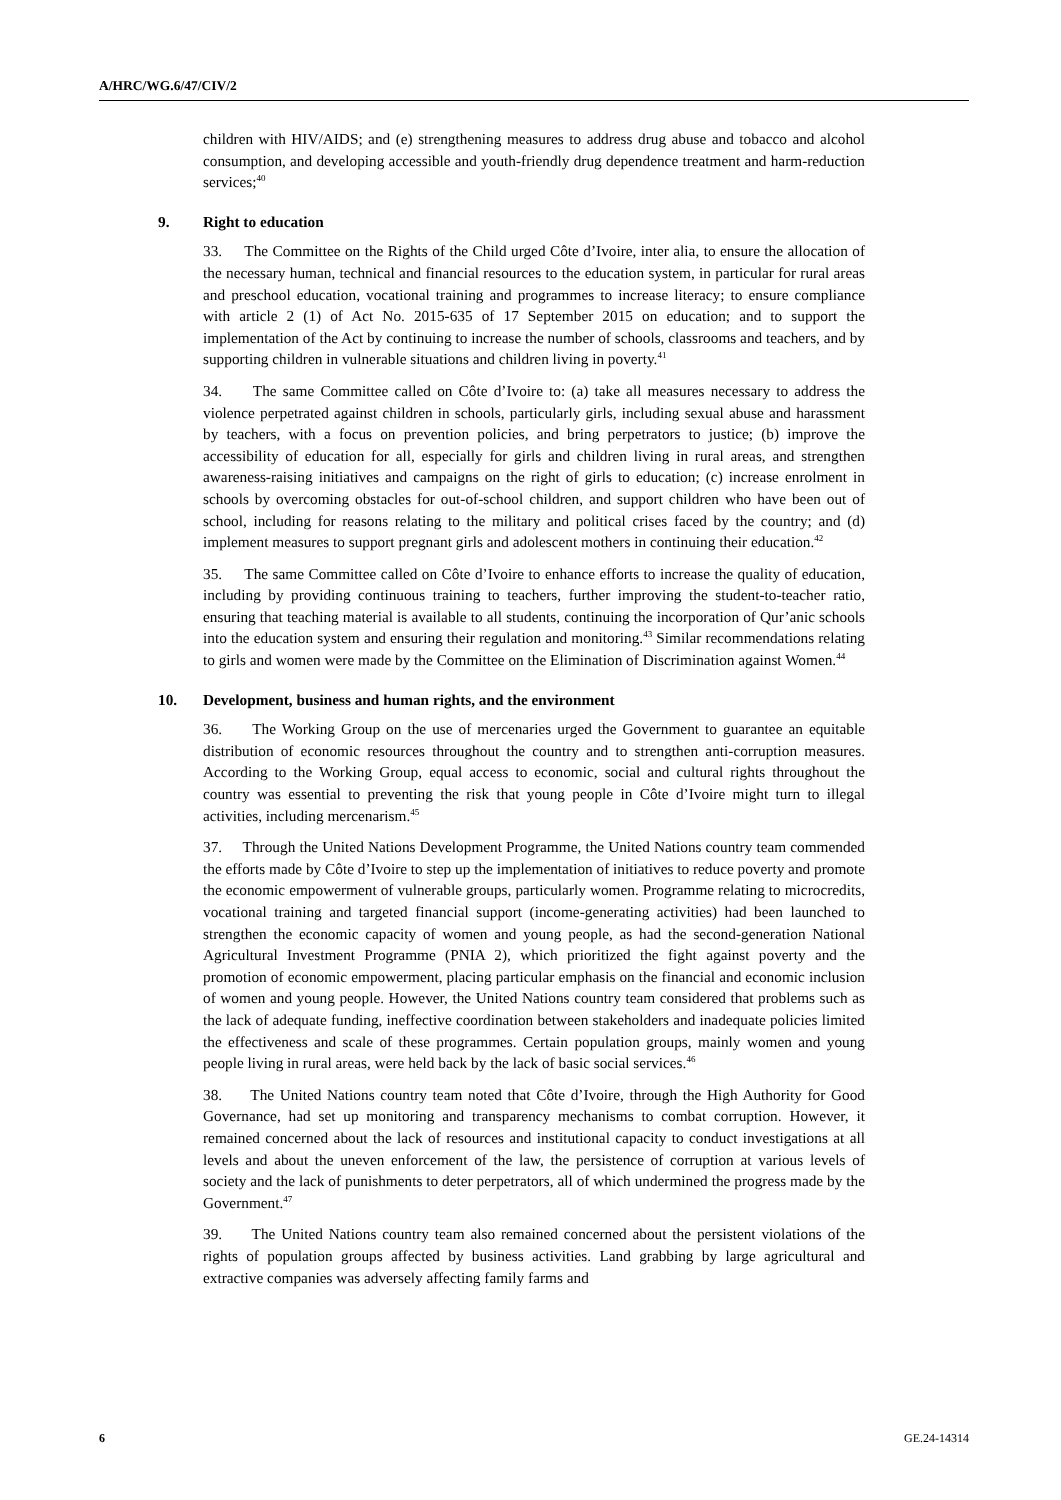A/HRC/WG.6/47/CIV/2
children with HIV/AIDS; and (e) strengthening measures to address drug abuse and tobacco and alcohol consumption, and developing accessible and youth-friendly drug dependence treatment and harm-reduction services;<sup>40</sup>
9. Right to education
33. The Committee on the Rights of the Child urged Côte d’Ivoire, inter alia, to ensure the allocation of the necessary human, technical and financial resources to the education system, in particular for rural areas and preschool education, vocational training and programmes to increase literacy; to ensure compliance with article 2 (1) of Act No. 2015-635 of 17 September 2015 on education; and to support the implementation of the Act by continuing to increase the number of schools, classrooms and teachers, and by supporting children in vulnerable situations and children living in poverty.<sup>41</sup>
34. The same Committee called on Côte d’Ivoire to: (a) take all measures necessary to address the violence perpetrated against children in schools, particularly girls, including sexual abuse and harassment by teachers, with a focus on prevention policies, and bring perpetrators to justice; (b) improve the accessibility of education for all, especially for girls and children living in rural areas, and strengthen awareness-raising initiatives and campaigns on the right of girls to education; (c) increase enrolment in schools by overcoming obstacles for out-of-school children, and support children who have been out of school, including for reasons relating to the military and political crises faced by the country; and (d) implement measures to support pregnant girls and adolescent mothers in continuing their education.<sup>42</sup>
35. The same Committee called on Côte d’Ivoire to enhance efforts to increase the quality of education, including by providing continuous training to teachers, further improving the student-to-teacher ratio, ensuring that teaching material is available to all students, continuing the incorporation of Qur’anic schools into the education system and ensuring their regulation and monitoring.<sup>43</sup> Similar recommendations relating to girls and women were made by the Committee on the Elimination of Discrimination against Women.<sup>44</sup>
10. Development, business and human rights, and the environment
36. The Working Group on the use of mercenaries urged the Government to guarantee an equitable distribution of economic resources throughout the country and to strengthen anti-corruption measures. According to the Working Group, equal access to economic, social and cultural rights throughout the country was essential to preventing the risk that young people in Côte d’Ivoire might turn to illegal activities, including mercenarism.<sup>45</sup>
37. Through the United Nations Development Programme, the United Nations country team commended the efforts made by Côte d’Ivoire to step up the implementation of initiatives to reduce poverty and promote the economic empowerment of vulnerable groups, particularly women. Programme relating to microcredits, vocational training and targeted financial support (income-generating activities) had been launched to strengthen the economic capacity of women and young people, as had the second-generation National Agricultural Investment Programme (PNIA 2), which prioritized the fight against poverty and the promotion of economic empowerment, placing particular emphasis on the financial and economic inclusion of women and young people. However, the United Nations country team considered that problems such as the lack of adequate funding, ineffective coordination between stakeholders and inadequate policies limited the effectiveness and scale of these programmes. Certain population groups, mainly women and young people living in rural areas, were held back by the lack of basic social services.<sup>46</sup>
38. The United Nations country team noted that Côte d’Ivoire, through the High Authority for Good Governance, had set up monitoring and transparency mechanisms to combat corruption. However, it remained concerned about the lack of resources and institutional capacity to conduct investigations at all levels and about the uneven enforcement of the law, the persistence of corruption at various levels of society and the lack of punishments to deter perpetrators, all of which undermined the progress made by the Government.<sup>47</sup>
39. The United Nations country team also remained concerned about the persistent violations of the rights of population groups affected by business activities. Land grabbing by large agricultural and extractive companies was adversely affecting family farms and
6 GE.24-14314